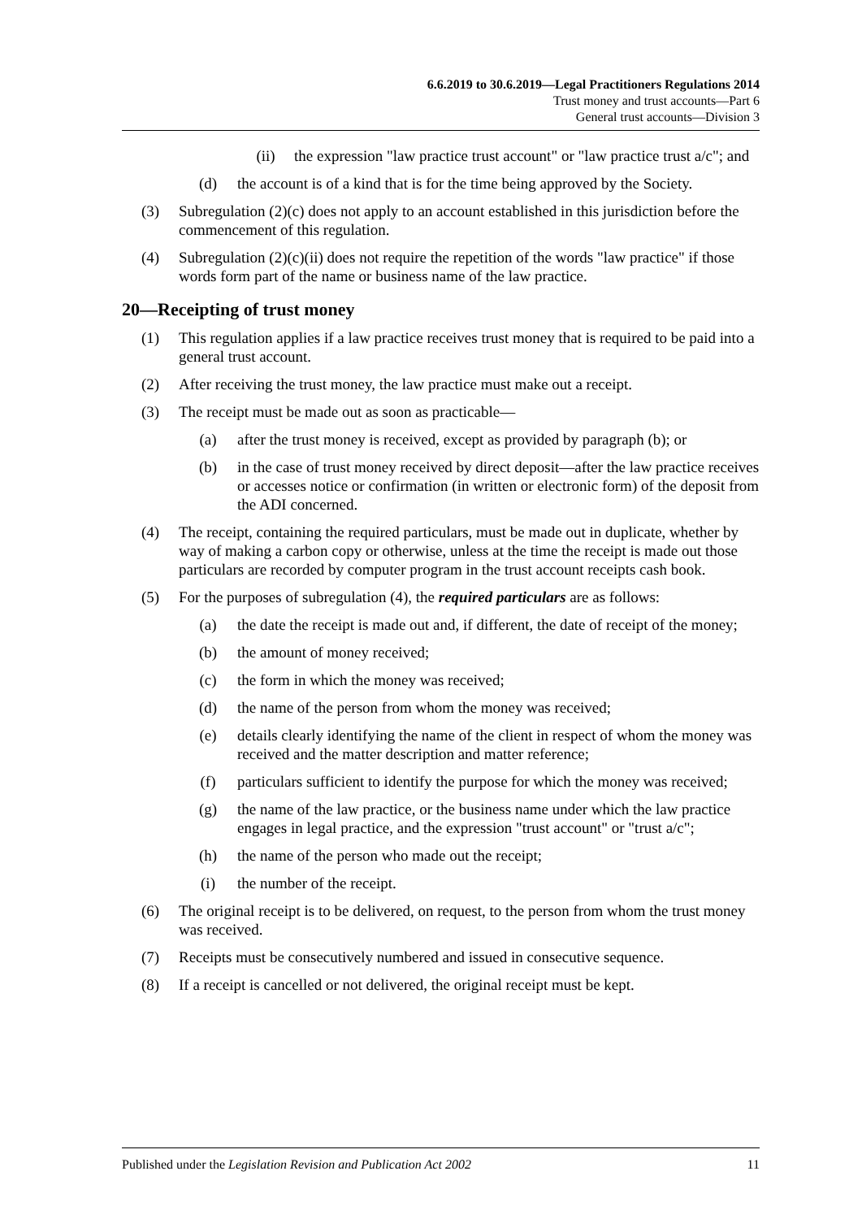6.6.2019 to 30.6.2019—Legal Practitioners Regulations 2014
Trust money and trust accounts—Part 6
General trust accounts—Division 3
(ii) the expression "law practice trust account" or "law practice trust a/c"; and
(d) the account is of a kind that is for the time being approved by the Society.
(3) Subregulation (2)(c) does not apply to an account established in this jurisdiction before the commencement of this regulation.
(4) Subregulation (2)(c)(ii) does not require the repetition of the words "law practice" if those words form part of the name or business name of the law practice.
20—Receipting of trust money
(1) This regulation applies if a law practice receives trust money that is required to be paid into a general trust account.
(2) After receiving the trust money, the law practice must make out a receipt.
(3) The receipt must be made out as soon as practicable—
(a) after the trust money is received, except as provided by paragraph (b); or
(b) in the case of trust money received by direct deposit—after the law practice receives or accesses notice or confirmation (in written or electronic form) of the deposit from the ADI concerned.
(4) The receipt, containing the required particulars, must be made out in duplicate, whether by way of making a carbon copy or otherwise, unless at the time the receipt is made out those particulars are recorded by computer program in the trust account receipts cash book.
(5) For the purposes of subregulation (4), the required particulars are as follows:
(a) the date the receipt is made out and, if different, the date of receipt of the money;
(b) the amount of money received;
(c) the form in which the money was received;
(d) the name of the person from whom the money was received;
(e) details clearly identifying the name of the client in respect of whom the money was received and the matter description and matter reference;
(f) particulars sufficient to identify the purpose for which the money was received;
(g) the name of the law practice, or the business name under which the law practice engages in legal practice, and the expression "trust account" or "trust a/c";
(h) the name of the person who made out the receipt;
(i) the number of the receipt.
(6) The original receipt is to be delivered, on request, to the person from whom the trust money was received.
(7) Receipts must be consecutively numbered and issued in consecutive sequence.
(8) If a receipt is cancelled or not delivered, the original receipt must be kept.
Published under the Legislation Revision and Publication Act 2002 11